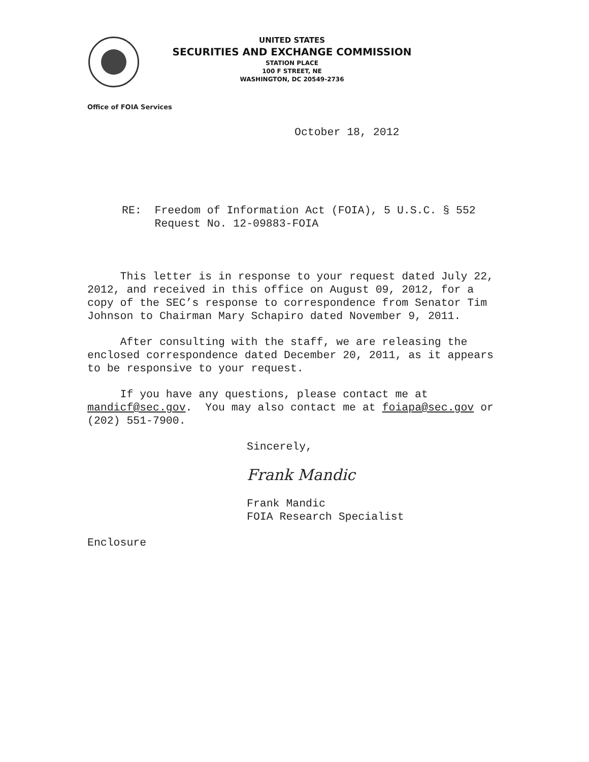UNITED STATES
SECURITIES AND EXCHANGE COMMISSION
STATION PLACE
100 F STREET, NE
WASHINGTON, DC 20549-2736
Office of FOIA Services
October 18, 2012
RE: Freedom of Information Act (FOIA), 5 U.S.C. § 552
Request No. 12-09883-FOIA
This letter is in response to your request dated July 22, 2012, and received in this office on August 09, 2012, for a copy of the SEC’s response to correspondence from Senator Tim Johnson to Chairman Mary Schapiro dated November 9, 2011.
After consulting with the staff, we are releasing the enclosed correspondence dated December 20, 2011, as it appears to be responsive to your request.
If you have any questions, please contact me at mandicf@sec.gov. You may also contact me at foiapa@sec.gov or (202) 551-7900.
Sincerely,
Frank Mandic
Frank Mandic
FOIA Research Specialist
Enclosure